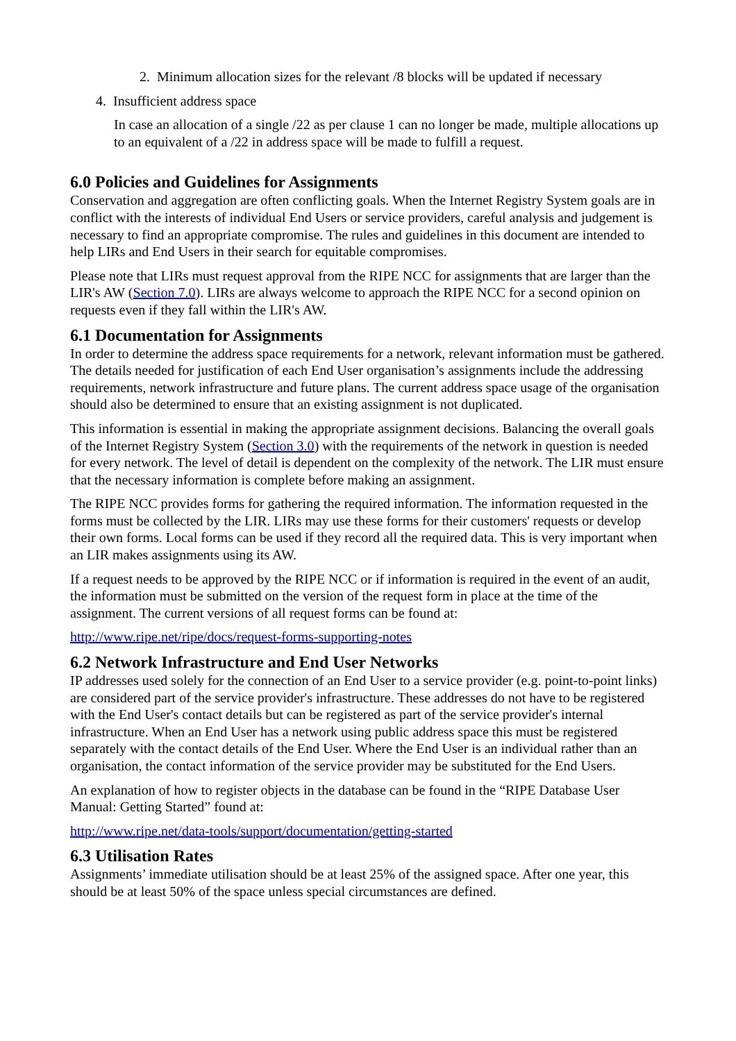2. Minimum allocation sizes for the relevant /8 blocks will be updated if necessary
4. Insufficient address space
In case an allocation of a single /22 as per clause 1 can no longer be made, multiple allocations up to an equivalent of a /22 in address space will be made to fulfill a request.
6.0 Policies and Guidelines for Assignments
Conservation and aggregation are often conflicting goals. When the Internet Registry System goals are in conflict with the interests of individual End Users or service providers, careful analysis and judgement is necessary to find an appropriate compromise. The rules and guidelines in this document are intended to help LIRs and End Users in their search for equitable compromises.
Please note that LIRs must request approval from the RIPE NCC for assignments that are larger than the LIR's AW (Section 7.0). LIRs are always welcome to approach the RIPE NCC for a second opinion on requests even if they fall within the LIR's AW.
6.1 Documentation for Assignments
In order to determine the address space requirements for a network, relevant information must be gathered. The details needed for justification of each End User organisation’s assignments include the addressing requirements, network infrastructure and future plans. The current address space usage of the organisation should also be determined to ensure that an existing assignment is not duplicated.
This information is essential in making the appropriate assignment decisions. Balancing the overall goals of the Internet Registry System (Section 3.0) with the requirements of the network in question is needed for every network. The level of detail is dependent on the complexity of the network. The LIR must ensure that the necessary information is complete before making an assignment.
The RIPE NCC provides forms for gathering the required information. The information requested in the forms must be collected by the LIR. LIRs may use these forms for their customers' requests or develop their own forms. Local forms can be used if they record all the required data. This is very important when an LIR makes assignments using its AW.
If a request needs to be approved by the RIPE NCC or if information is required in the event of an audit, the information must be submitted on the version of the request form in place at the time of the assignment. The current versions of all request forms can be found at:
http://www.ripe.net/ripe/docs/request-forms-supporting-notes
6.2 Network Infrastructure and End User Networks
IP addresses used solely for the connection of an End User to a service provider (e.g. point-to-point links) are considered part of the service provider's infrastructure. These addresses do not have to be registered with the End User's contact details but can be registered as part of the service provider's internal infrastructure. When an End User has a network using public address space this must be registered separately with the contact details of the End User. Where the End User is an individual rather than an organisation, the contact information of the service provider may be substituted for the End Users.
An explanation of how to register objects in the database can be found in the “RIPE Database User Manual: Getting Started” found at:
http://www.ripe.net/data-tools/support/documentation/getting-started
6.3 Utilisation Rates
Assignments’ immediate utilisation should be at least 25% of the assigned space. After one year, this should be at least 50% of the space unless special circumstances are defined.